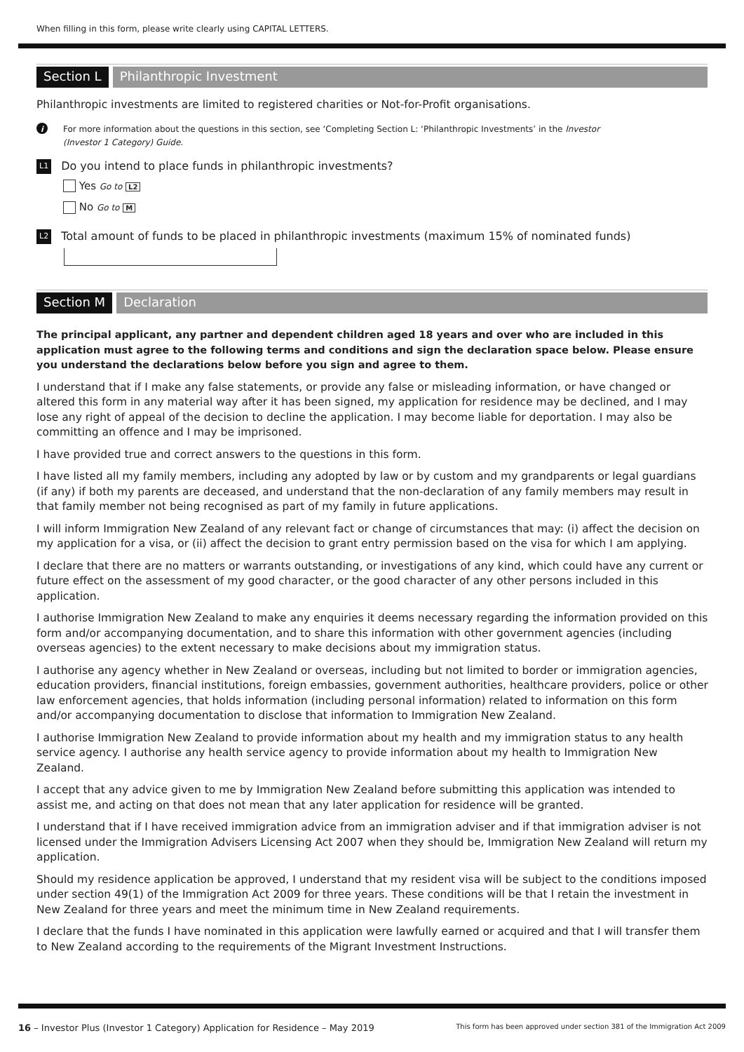When filling in this form, please write clearly using CAPITAL LETTERS.
Section L Philanthropic Investment
Philanthropic investments are limited to registered charities or Not-for-Profit organisations.
i
For more information about the questions in this section, see ‘Completing Section L: ‘Philanthropic Investments’ in the Investor
(Investor 1 Category) Guide.
L1 Do you intend to place funds in philanthropic investments?
Yes Go to L2
No Go to M
L2 Total amount of funds to be placed in philanthropic investments (maximum 15% of nominated funds)
Section M Declaration
The principal applicant, any partner and dependent children aged 18 years and over who are included in this application must agree to the following terms and conditions and sign the declaration space below. Please ensure you understand the declarations below before you sign and agree to them.
I understand that if I make any false statements, or provide any false or misleading information, or have changed or altered this form in any material way after it has been signed, my application for residence may be declined, and I may lose any right of appeal of the decision to decline the application. I may become liable for deportation. I may also be committing an offence and I may be imprisoned.
I have provided true and correct answers to the questions in this form.
I have listed all my family members, including any adopted by law or by custom and my grandparents or legal guardians (if any) if both my parents are deceased, and understand that the non-declaration of any family members may result in that family member not being recognised as part of my family in future applications.
I will inform Immigration New Zealand of any relevant fact or change of circumstances that may: (i) affect the decision on my application for a visa, or (ii) affect the decision to grant entry permission based on the visa for which I am applying.
I declare that there are no matters or warrants outstanding, or investigations of any kind, which could have any current or future effect on the assessment of my good character, or the good character of any other persons included in this application.
I authorise Immigration New Zealand to make any enquiries it deems necessary regarding the information provided on this form and/or accompanying documentation, and to share this information with other government agencies (including overseas agencies) to the extent necessary to make decisions about my immigration status.
I authorise any agency whether in New Zealand or overseas, including but not limited to border or immigration agencies, education providers, financial institutions, foreign embassies, government authorities, healthcare providers, police or other law enforcement agencies, that holds information (including personal information) related to information on this form and/or accompanying documentation to disclose that information to Immigration New Zealand.
I authorise Immigration New Zealand to provide information about my health and my immigration status to any health service agency. I authorise any health service agency to provide information about my health to Immigration New Zealand.
I accept that any advice given to me by Immigration New Zealand before submitting this application was intended to assist me, and acting on that does not mean that any later application for residence will be granted.
I understand that if I have received immigration advice from an immigration adviser and if that immigration adviser is not licensed under the Immigration Advisers Licensing Act 2007 when they should be, Immigration New Zealand will return my application.
Should my residence application be approved, I understand that my resident visa will be subject to the conditions imposed under section 49(1) of the Immigration Act 2009 for three years. These conditions will be that I retain the investment in New Zealand for three years and meet the minimum time in New Zealand requirements.
I declare that the funds I have nominated in this application were lawfully earned or acquired and that I will transfer them to New Zealand according to the requirements of the Migrant Investment Instructions.
16 – Investor Plus (Investor 1 Category) Application for Residence – May 2019 This form has been approved under section 381 of the Immigration Act 2009